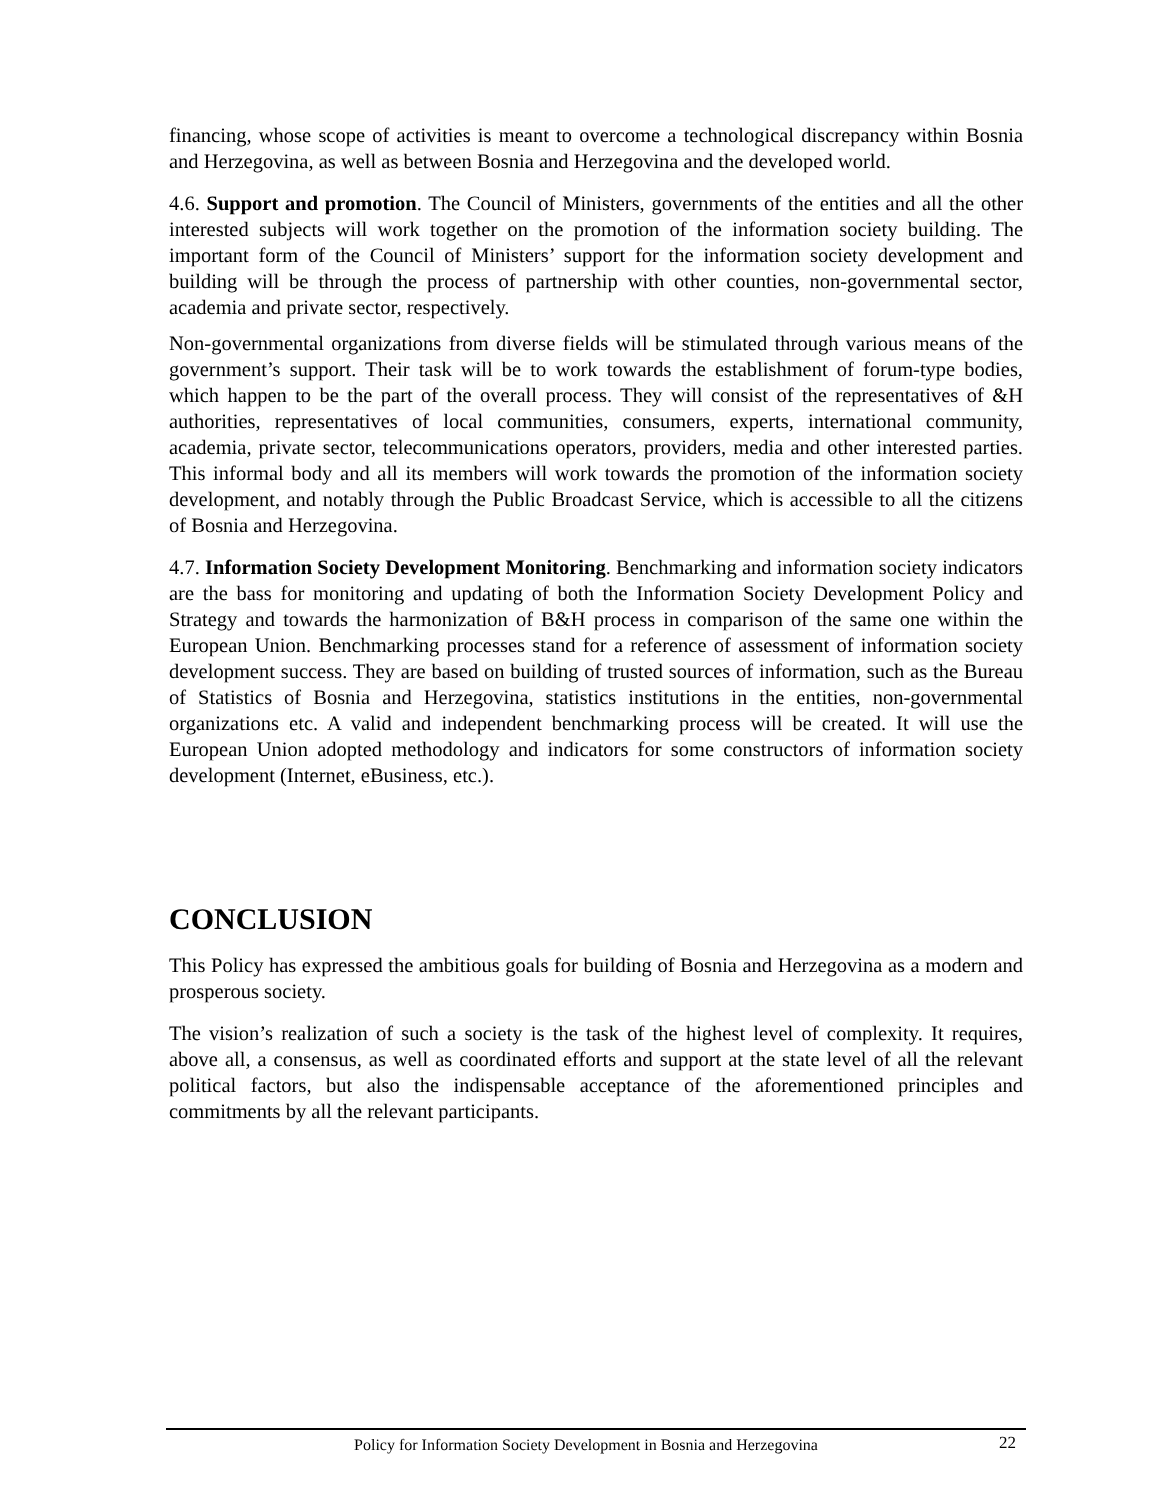financing, whose scope of activities is meant to overcome a technological discrepancy within Bosnia and Herzegovina, as well as between Bosnia and Herzegovina and the developed world.
4.6. Support and promotion. The Council of Ministers, governments of the entities and all the other interested subjects will work together on the promotion of the information society building. The important form of the Council of Ministers’ support for the information society development and building will be through the process of partnership with other counties, non-governmental sector, academia and private sector, respectively.
Non-governmental organizations from diverse fields will be stimulated through various means of the government’s support. Their task will be to work towards the establishment of forum-type bodies, which happen to be the part of the overall process. They will consist of the representatives of &H authorities, representatives of local communities, consumers, experts, international community, academia, private sector, telecommunications operators, providers, media and other interested parties. This informal body and all its members will work towards the promotion of the information society development, and notably through the Public Broadcast Service, which is accessible to all the citizens of Bosnia and Herzegovina.
4.7. Information Society Development Monitoring. Benchmarking and information society indicators are the bass for monitoring and updating of both the Information Society Development Policy and Strategy and towards the harmonization of B&H process in comparison of the same one within the European Union. Benchmarking processes stand for a reference of assessment of information society development success. They are based on building of trusted sources of information, such as the Bureau of Statistics of Bosnia and Herzegovina, statistics institutions in the entities, non-governmental organizations etc. A valid and independent benchmarking process will be created. It will use the European Union adopted methodology and indicators for some constructors of information society development (Internet, eBusiness, etc.).
CONCLUSION
This Policy has expressed the ambitious goals for building of Bosnia and Herzegovina as a modern and prosperous society.
The vision’s realization of such a society is the task of the highest level of complexity. It requires, above all, a consensus, as well as coordinated efforts and support at the state level of all the relevant political factors, but also the indispensable acceptance of the aforementioned principles and commitments by all the relevant participants.
Policy for Information Society Development in Bosnia and Herzegovina 22